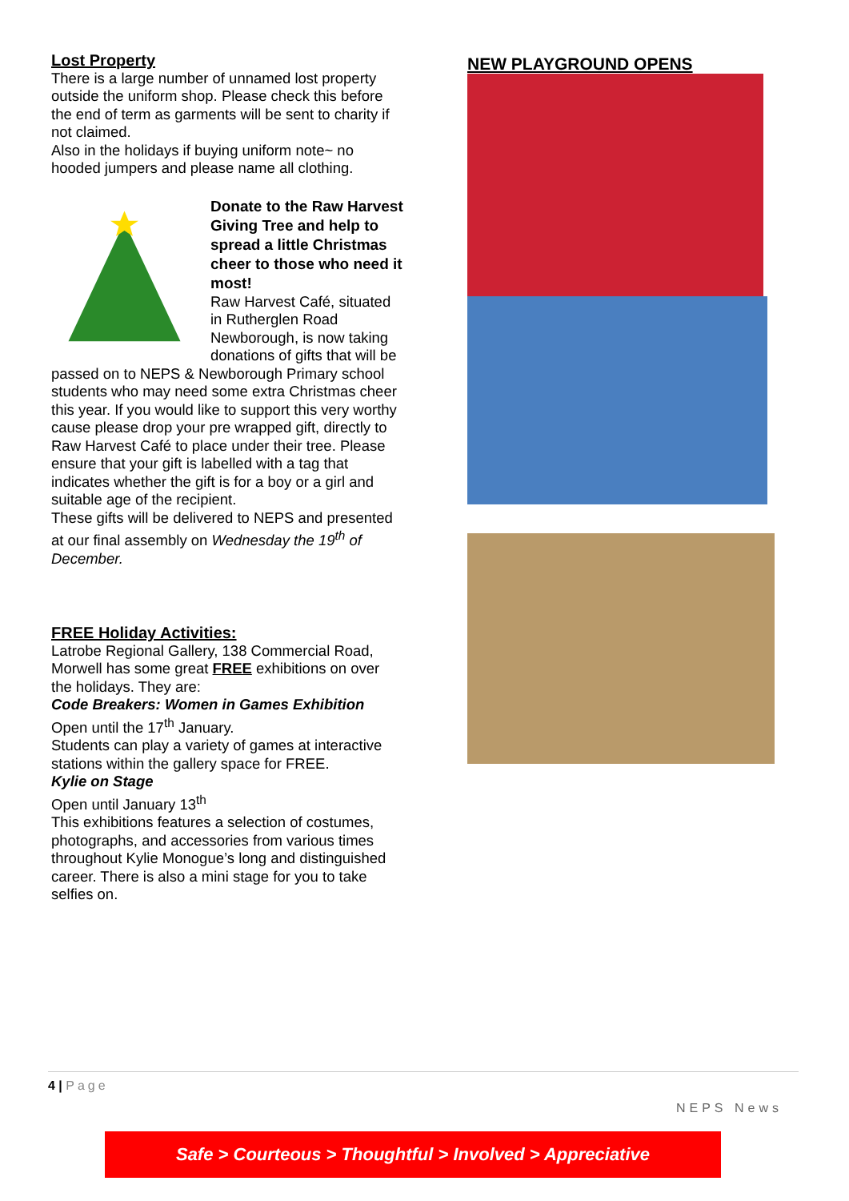Lost Property
There is a large number of unnamed lost property outside the uniform shop. Please check this before the end of term as garments will be sent to charity if not claimed.
Also in the holidays if buying uniform note~ no hooded jumpers and please name all clothing.
Donate to the Raw Harvest Giving Tree and help to spread a little Christmas cheer to those who need it most!
Raw Harvest Café, situated in Rutherglen Road Newborough, is now taking donations of gifts that will be passed on to NEPS & Newborough Primary school students who may need some extra Christmas cheer this year. If you would like to support this very worthy cause please drop your pre wrapped gift, directly to Raw Harvest Café to place under their tree. Please ensure that your gift is labelled with a tag that indicates whether the gift is for a boy or a girl and suitable age of the recipient.
These gifts will be delivered to NEPS and presented at our final assembly on Wednesday the 19<sup>th</sup> of December.
FREE Holiday Activities:
Latrobe Regional Gallery, 138 Commercial Road, Morwell has some great FREE exhibitions on over the holidays. They are:
Code Breakers: Women in Games Exhibition
Open until the 17<sup>th</sup> January.
Students can play a variety of games at interactive stations within the gallery space for FREE.
Kylie on Stage
Open until January 13<sup>th</sup>
This exhibitions features a selection of costumes, photographs, and accessories from various times throughout Kylie Monogue’s long and distinguished career. There is also a mini stage for you to take selfies on.
NEW PLAYGROUND OPENS
4 | Page
NEPS News
Safe > Courteous > Thoughtful > Involved > Appreciative